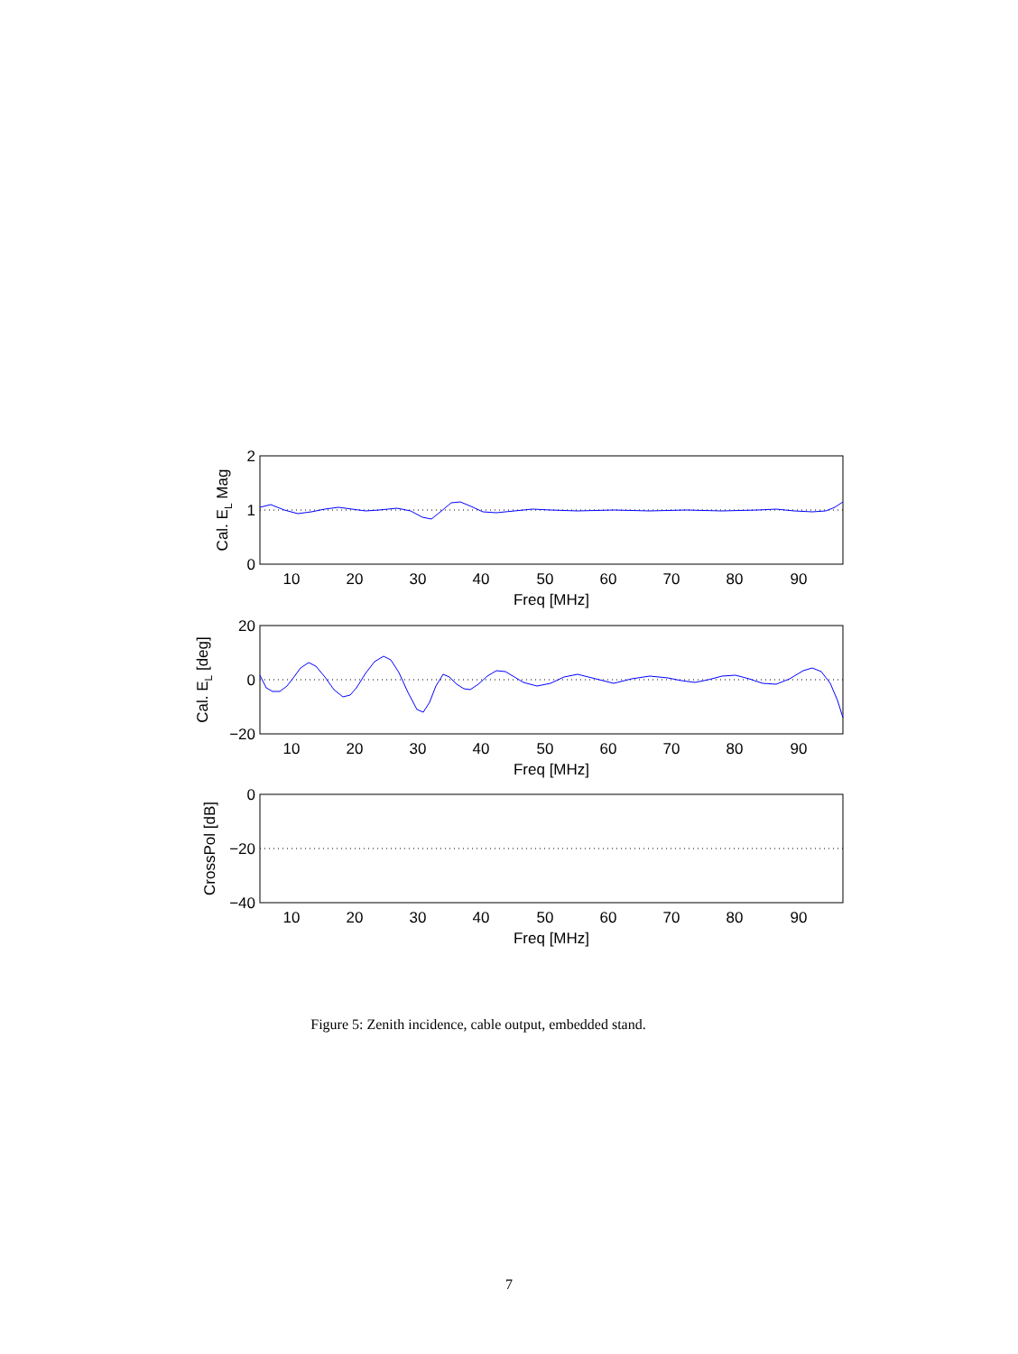10
20
30
40
50
60
70
80
90
Freq [MHz]
10
20
30
40
50
60
70
80
90
Freq [MHz]
10
20
30
40
50
60
70
80
90
Freq [MHz]
2
1
0
20
0
−20
0
−20
−40
Cal. EL Mag
Cal. EL [deg]
CrossPol [dB]
Figure 5: Zenith incidence, cable output, embedded stand.
7